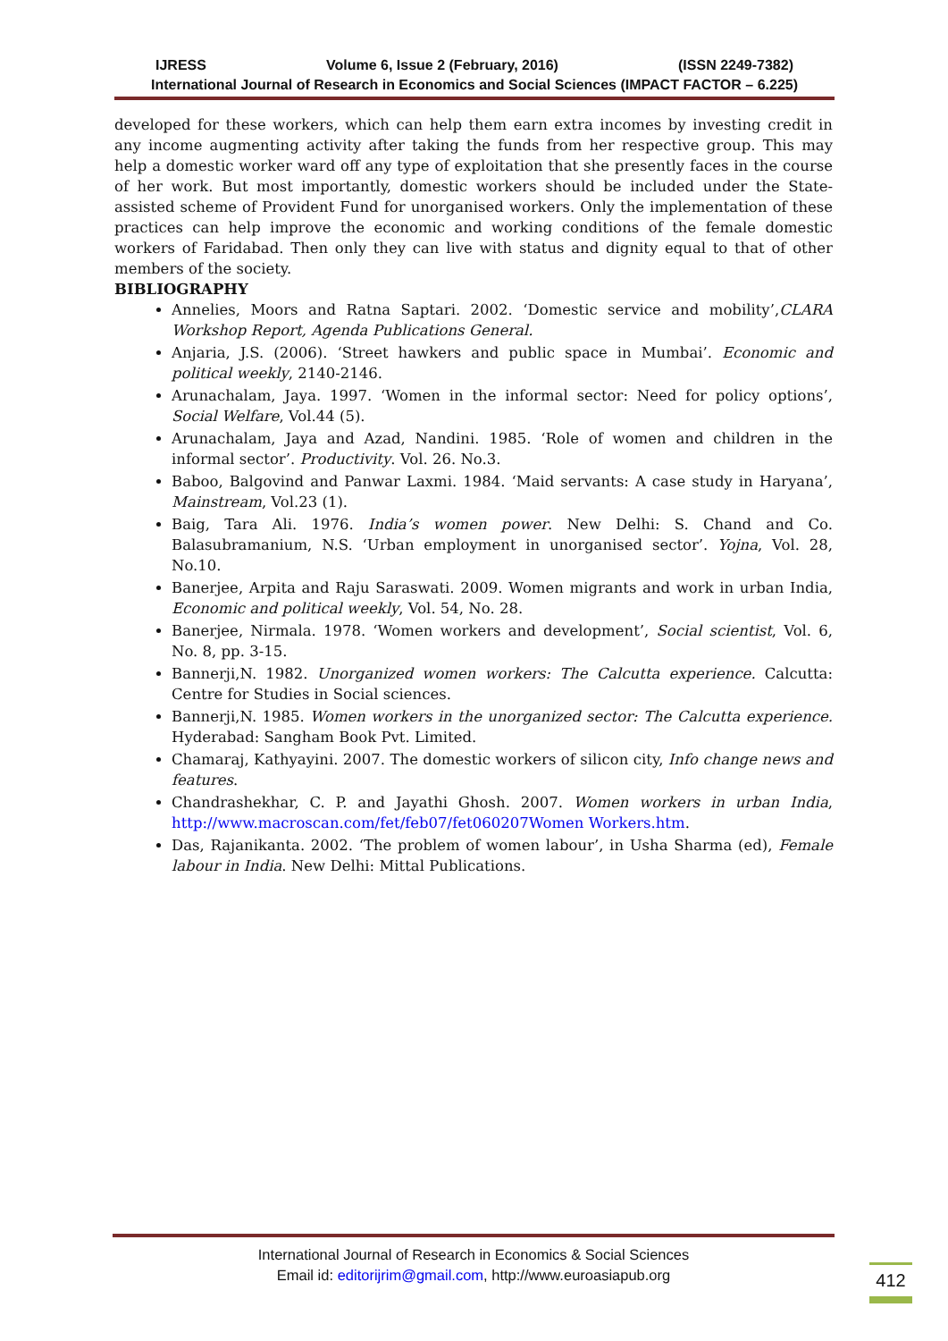IJRESS Volume 6, Issue 2 (February, 2016) (ISSN 2249-7382)
International Journal of Research in Economics and Social Sciences (IMPACT FACTOR – 6.225)
developed for these workers, which can help them earn extra incomes by investing credit in any income augmenting activity after taking the funds from her respective group. This may help a domestic worker ward off any type of exploitation that she presently faces in the course of her work. But most importantly, domestic workers should be included under the State-assisted scheme of Provident Fund for unorganised workers. Only the implementation of these practices can help improve the economic and working conditions of the female domestic workers of Faridabad. Then only they can live with status and dignity equal to that of other members of the society.
BIBLIOGRAPHY
Annelies, Moors and Ratna Saptari. 2002. ‘Domestic service and mobility’,CLARA Workshop Report, Agenda Publications General.
Anjaria, J.S. (2006). ‘Street hawkers and public space in Mumbai’. Economic and political weekly, 2140-2146.
Arunachalam, Jaya. 1997. ‘Women in the informal sector: Need for policy options’, Social Welfare, Vol.44 (5).
Arunachalam, Jaya and Azad, Nandini. 1985. ‘Role of women and children in the informal sector’. Productivity. Vol. 26. No.3.
Baboo, Balgovind and Panwar Laxmi. 1984. ‘Maid servants: A case study in Haryana’, Mainstream, Vol.23 (1).
Baig, Tara Ali. 1976. India’s women power. New Delhi: S. Chand and Co. Balasubramanium, N.S. ‘Urban employment in unorganised sector’. Yojna, Vol. 28, No.10.
Banerjee, Arpita and Raju Saraswati. 2009. Women migrants and work in urban India, Economic and political weekly, Vol. 54, No. 28.
Banerjee, Nirmala. 1978. ‘Women workers and development’, Social scientist, Vol. 6, No. 8, pp. 3-15.
Bannerji,N. 1982. Unorganized women workers: The Calcutta experience. Calcutta: Centre for Studies in Social sciences.
Bannerji,N. 1985. Women workers in the unorganized sector: The Calcutta experience. Hyderabad: Sangham Book Pvt. Limited.
Chamaraj, Kathyayini. 2007. The domestic workers of silicon city, Info change news and features.
Chandrashekhar, C. P. and Jayathi Ghosh. 2007. Women workers in urban India, http://www.macroscan.com/fet/feb07/fet060207Women Workers.htm.
Das, Rajanikanta. 2002. ‘The problem of women labour’, in Usha Sharma (ed), Female labour in India. New Delhi: Mittal Publications.
International Journal of Research in Economics & Social Sciences
Email id: editorijrim@gmail.com, http://www.euroasiapub.org
412